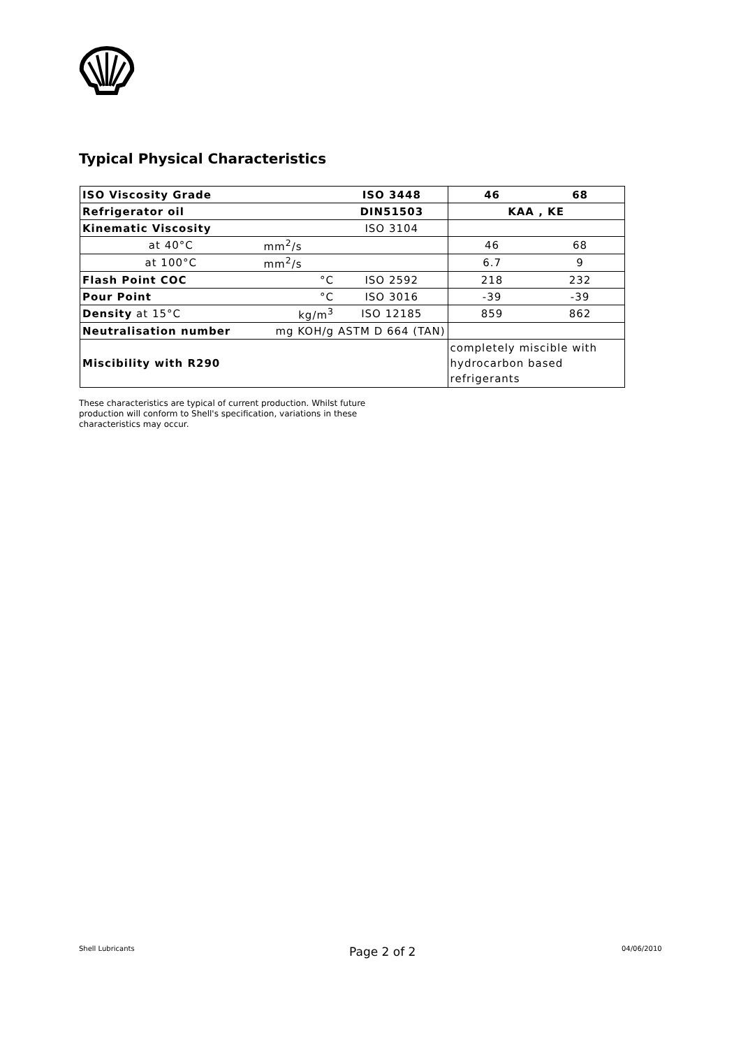Typical Physical Characteristics
| ISO Viscosity Grade | | ISO 3448 | 46 | 68 |
| Refrigerator oil | | DIN51503 | KAA , KE | |
| Kinematic Viscosity | | ISO 3104 | | |
| at 40°C | mm<sup>2</sup>/s | | 46 | 68 |
| at 100°C | mm<sup>2</sup>/s | | 6.7 | 9 |
| Flash Point COC | °C | ISO 2592 | 218 | 232 |
| Pour Point | °C | ISO 3016 | -39 | -39 |
| Density at 15°C | kg/m<sup>3</sup> | ISO 12185 | 859 | 862 |
| Neutralisation number | mg KOH/g | ASTM D 664 (TAN) | | |
| Miscibility with R290 | | | completely miscible with hydrocarbon based refrigerants | |
These characteristics are typical of current production. Whilst future
production will conform to Shell's specification, variations in these
characteristics may occur.
Shell Lubricants Page 2 of 2 04/06/2010